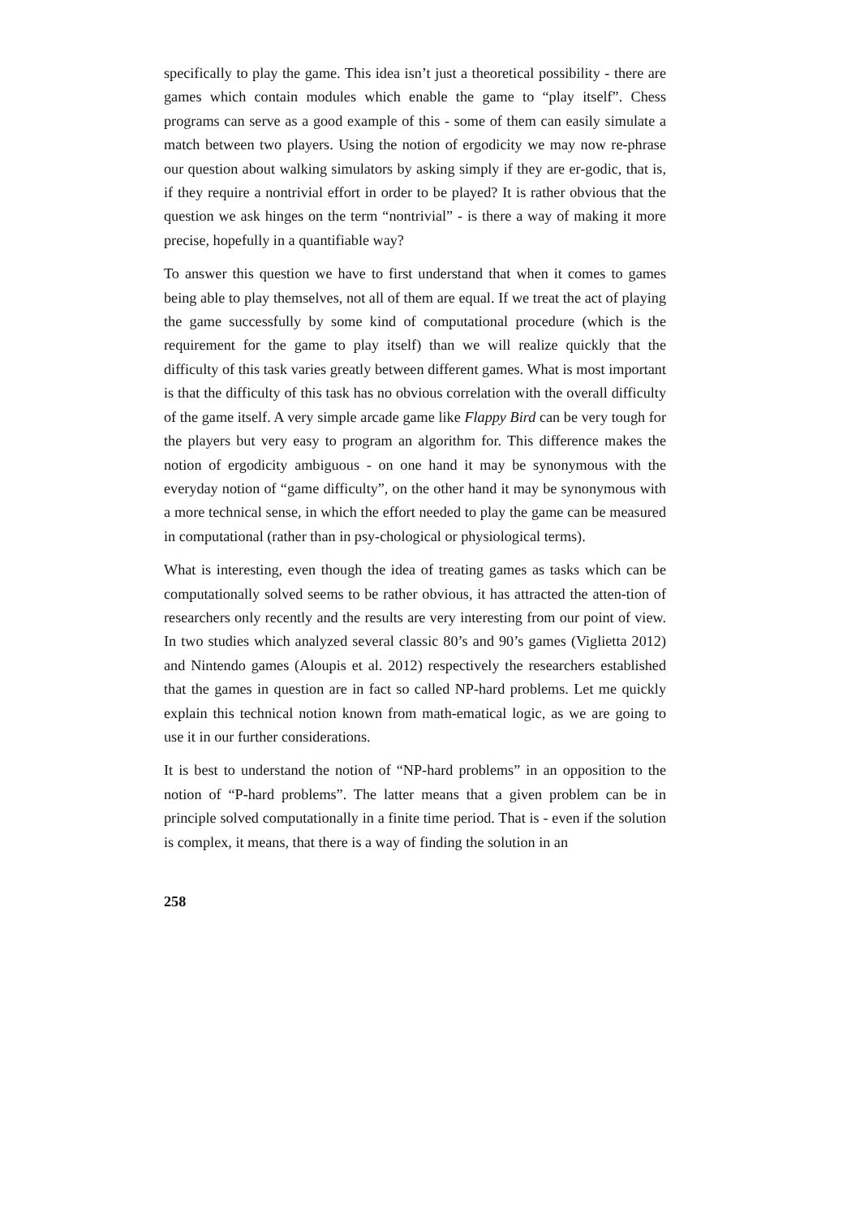specifically to play the game. This idea isn’t just a theoretical possibility - there are games which contain modules which enable the game to “play itself”. Chess programs can serve as a good example of this - some of them can easily simulate a match between two players. Using the notion of ergodicity we may now re-phrase our question about walking simulators by asking simply if they are er-godic, that is, if they require a nontrivial effort in order to be played? It is rather obvious that the question we ask hinges on the term “nontrivial” - is there a way of making it more precise, hopefully in a quantifiable way?
To answer this question we have to first understand that when it comes to games being able to play themselves, not all of them are equal. If we treat the act of playing the game successfully by some kind of computational procedure (which is the requirement for the game to play itself) than we will realize quickly that the difficulty of this task varies greatly between different games. What is most important is that the difficulty of this task has no obvious correlation with the overall difficulty of the game itself. A very simple arcade game like Flappy Bird can be very tough for the players but very easy to program an algorithm for. This difference makes the notion of ergodicity ambiguous - on one hand it may be synonymous with the everyday notion of “game difficulty”, on the other hand it may be synonymous with a more technical sense, in which the effort needed to play the game can be measured in computational (rather than in psy-chological or physiological terms).
What is interesting, even though the idea of treating games as tasks which can be computationally solved seems to be rather obvious, it has attracted the atten-tion of researchers only recently and the results are very interesting from our point of view. In two studies which analyzed several classic 80’s and 90’s games (Viglietta 2012) and Nintendo games (Aloupis et al. 2012) respectively the researchers established that the games in question are in fact so called NP-hard problems. Let me quickly explain this technical notion known from math-ematical logic, as we are going to use it in our further considerations.
It is best to understand the notion of “NP-hard problems” in an opposition to the notion of “P-hard problems”. The latter means that a given problem can be in principle solved computationally in a finite time period. That is - even if the solution is complex, it means, that there is a way of finding the solution in an
258